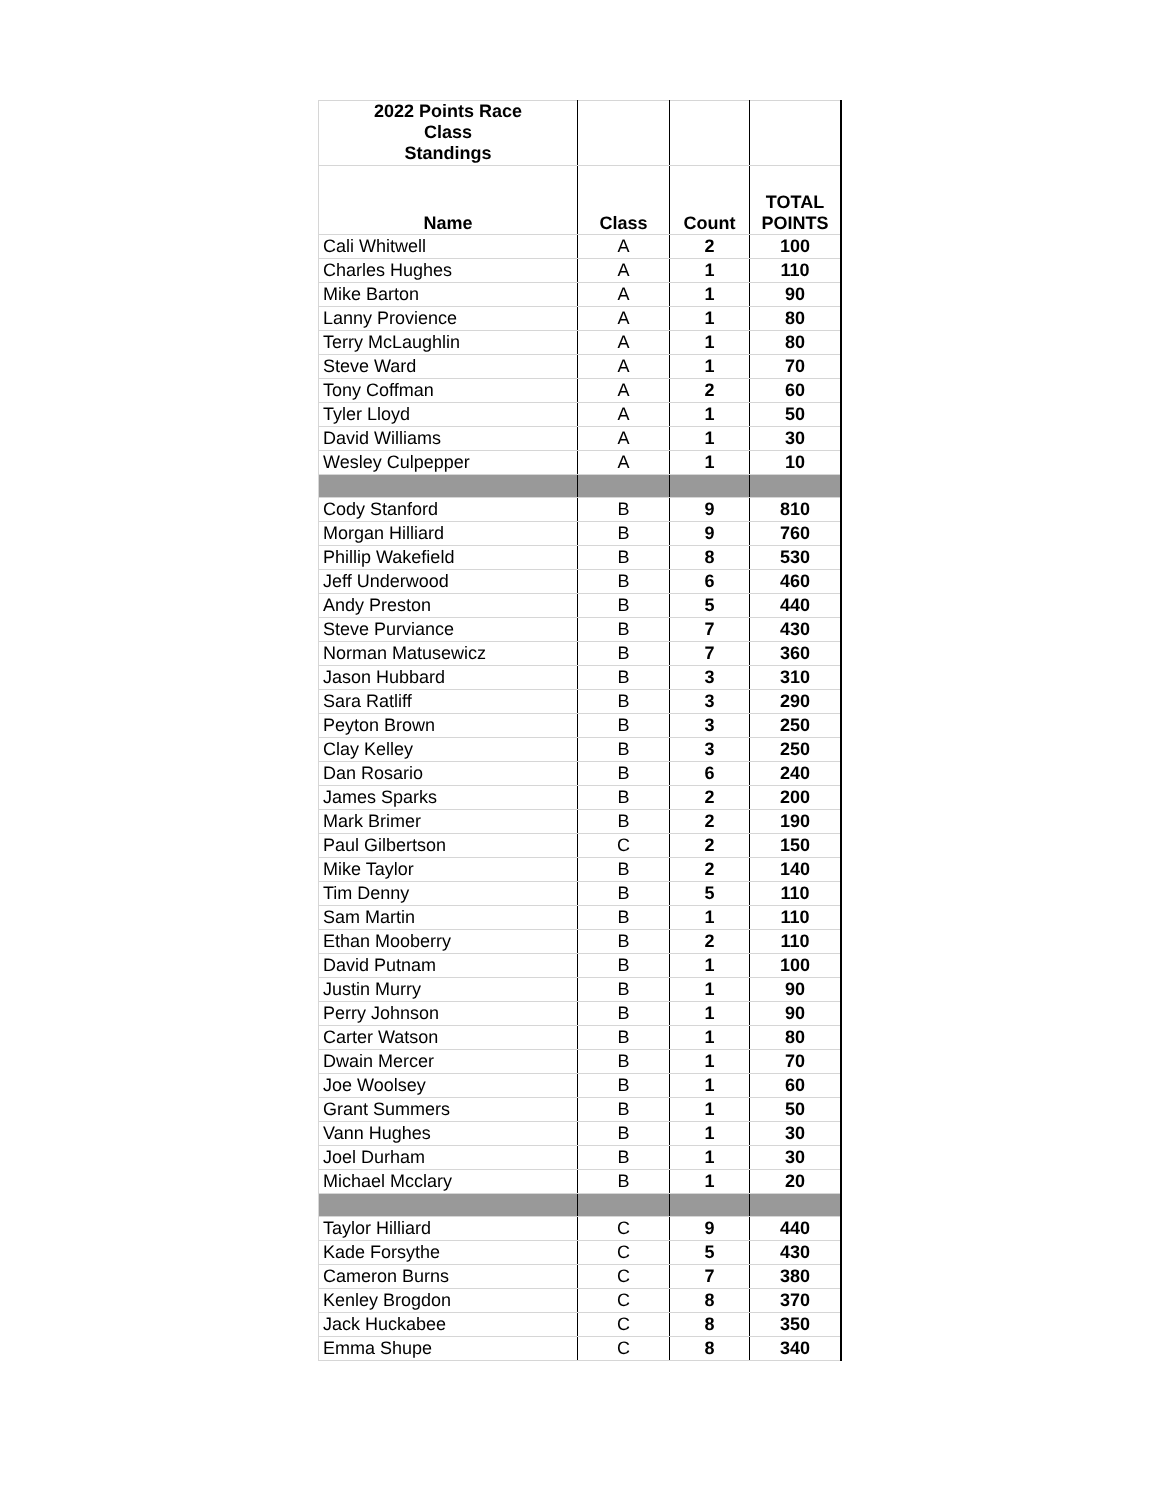| 2022 Points Race Class Standings | | | |
| Name | Class | Count | TOTAL POINTS |
| Cali Whitwell | A | 2 | 100 |
| Charles Hughes | A | 1 | 110 |
| Mike Barton | A | 1 | 90 |
| Lanny Provience | A | 1 | 80 |
| Terry McLaughlin | A | 1 | 80 |
| Steve Ward | A | 1 | 70 |
| Tony Coffman | A | 2 | 60 |
| Tyler Lloyd | A | 1 | 50 |
| David Williams | A | 1 | 30 |
| Wesley Culpepper | A | 1 | 10 |
| Cody Stanford | B | 9 | 810 |
| Morgan Hilliard | B | 9 | 760 |
| Phillip Wakefield | B | 8 | 530 |
| Jeff Underwood | B | 6 | 460 |
| Andy Preston | B | 5 | 440 |
| Steve Purviance | B | 7 | 430 |
| Norman Matusewicz | B | 7 | 360 |
| Jason Hubbard | B | 3 | 310 |
| Sara Ratliff | B | 3 | 290 |
| Peyton Brown | B | 3 | 250 |
| Clay Kelley | B | 3 | 250 |
| Dan Rosario | B | 6 | 240 |
| James Sparks | B | 2 | 200 |
| Mark Brimer | B | 2 | 190 |
| Paul Gilbertson | C | 2 | 150 |
| Mike Taylor | B | 2 | 140 |
| Tim Denny | B | 5 | 110 |
| Sam Martin | B | 1 | 110 |
| Ethan Mooberry | B | 2 | 110 |
| David Putnam | B | 1 | 100 |
| Justin Murry | B | 1 | 90 |
| Perry Johnson | B | 1 | 90 |
| Carter Watson | B | 1 | 80 |
| Dwain Mercer | B | 1 | 70 |
| Joe Woolsey | B | 1 | 60 |
| Grant Summers | B | 1 | 50 |
| Vann Hughes | B | 1 | 30 |
| Joel Durham | B | 1 | 30 |
| Michael Mcclary | B | 1 | 20 |
| Taylor Hilliard | C | 9 | 440 |
| Kade Forsythe | C | 5 | 430 |
| Cameron Burns | C | 7 | 380 |
| Kenley Brogdon | C | 8 | 370 |
| Jack Huckabee | C | 8 | 350 |
| Emma Shupe | C | 8 | 340 |